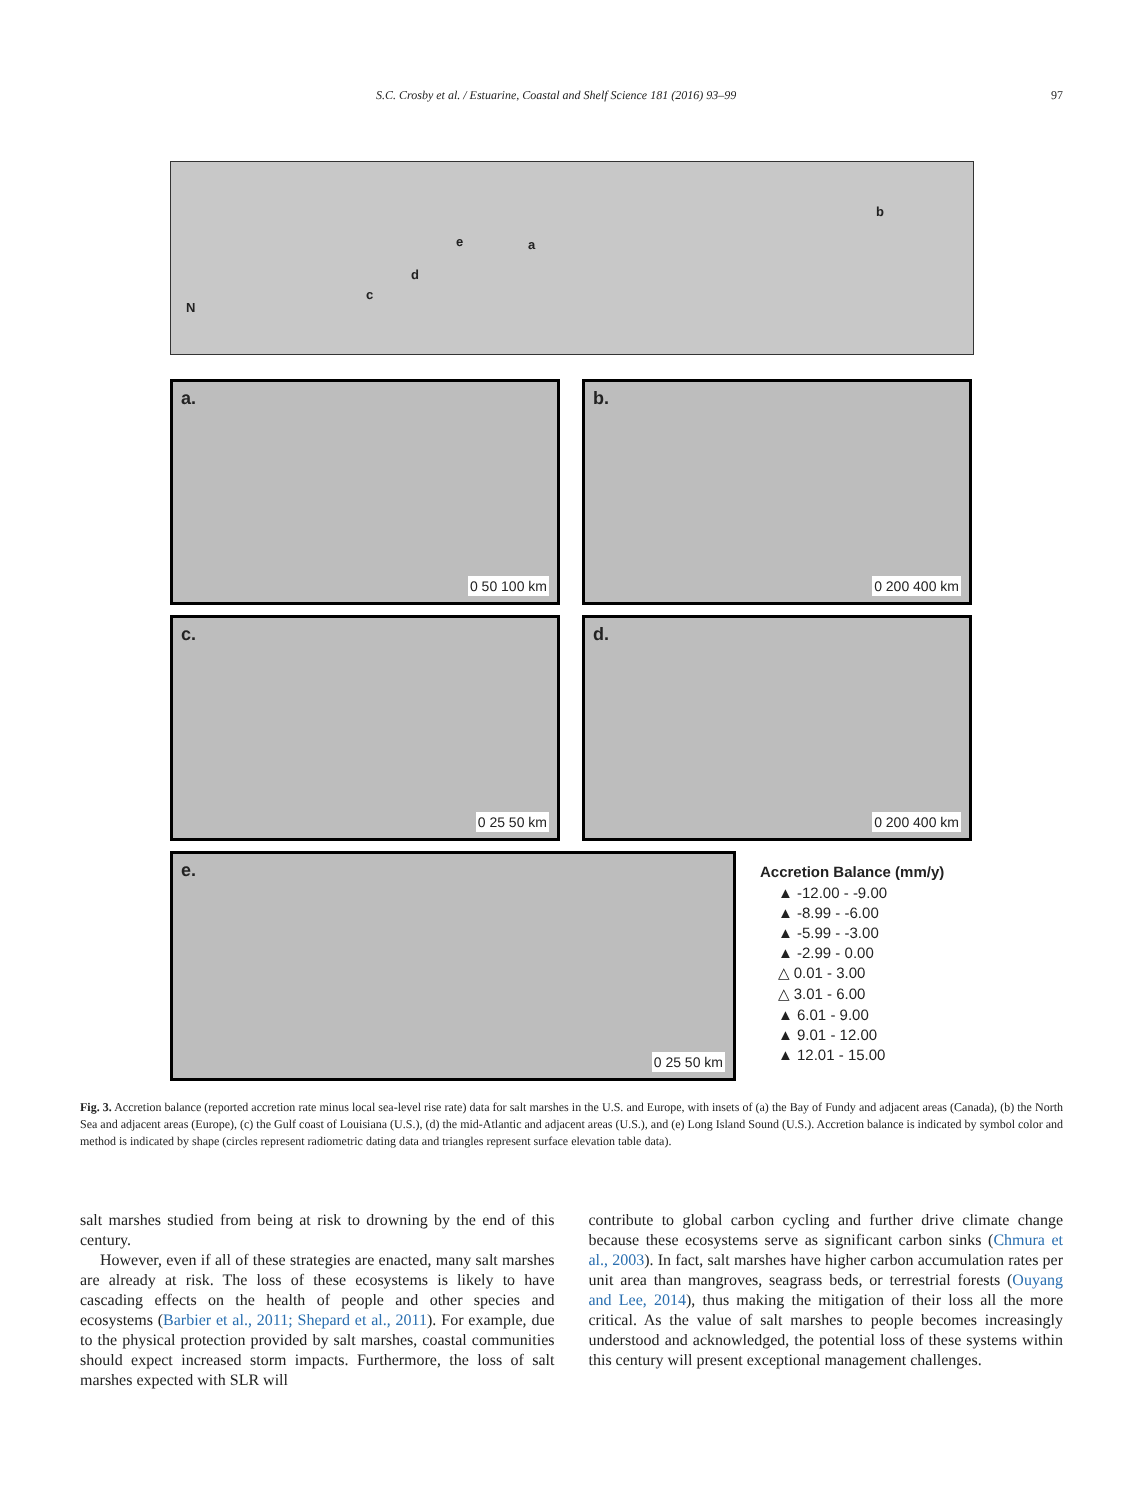S.C. Crosby et al. / Estuarine, Coastal and Shelf Science 181 (2016) 93–99 97
e a
d
c
b
N
a.
0 50 100 km
b.
0 200 400 km
c.
0 25 50 km
d.
0 200 400 km
e.
0 25 50 km
Accretion Balance (mm/y)
▲ -12.00 - -9.00
▲ -8.99 - -6.00
▲ -5.99 - -3.00
▲ -2.99 - 0.00
△ 0.01 - 3.00
△ 3.01 - 6.00
▲ 6.01 - 9.00
▲ 9.01 - 12.00
▲ 12.01 - 15.00
Fig. 3. Accretion balance (reported accretion rate minus local sea-level rise rate) data for salt marshes in the U.S. and Europe, with insets of (a) the Bay of Fundy and adjacent areas (Canada), (b) the North Sea and adjacent areas (Europe), (c) the Gulf coast of Louisiana (U.S.), (d) the mid-Atlantic and adjacent areas (U.S.), and (e) Long Island Sound (U.S.). Accretion balance is indicated by symbol color and method is indicated by shape (circles represent radiometric dating data and triangles represent surface elevation table data).
salt marshes studied from being at risk to drowning by the end of this century.
However, even if all of these strategies are enacted, many salt marshes are already at risk. The loss of these ecosystems is likely to have cascading effects on the health of people and other species and ecosystems (Barbier et al., 2011; Shepard et al., 2011). For example, due to the physical protection provided by salt marshes, coastal communities should expect increased storm impacts. Furthermore, the loss of salt marshes expected with SLR will
contribute to global carbon cycling and further drive climate change because these ecosystems serve as significant carbon sinks (Chmura et al., 2003). In fact, salt marshes have higher carbon accumulation rates per unit area than mangroves, seagrass beds, or terrestrial forests (Ouyang and Lee, 2014), thus making the mitigation of their loss all the more critical. As the value of salt marshes to people becomes increasingly understood and acknowledged, the potential loss of these systems within this century will present exceptional management challenges.